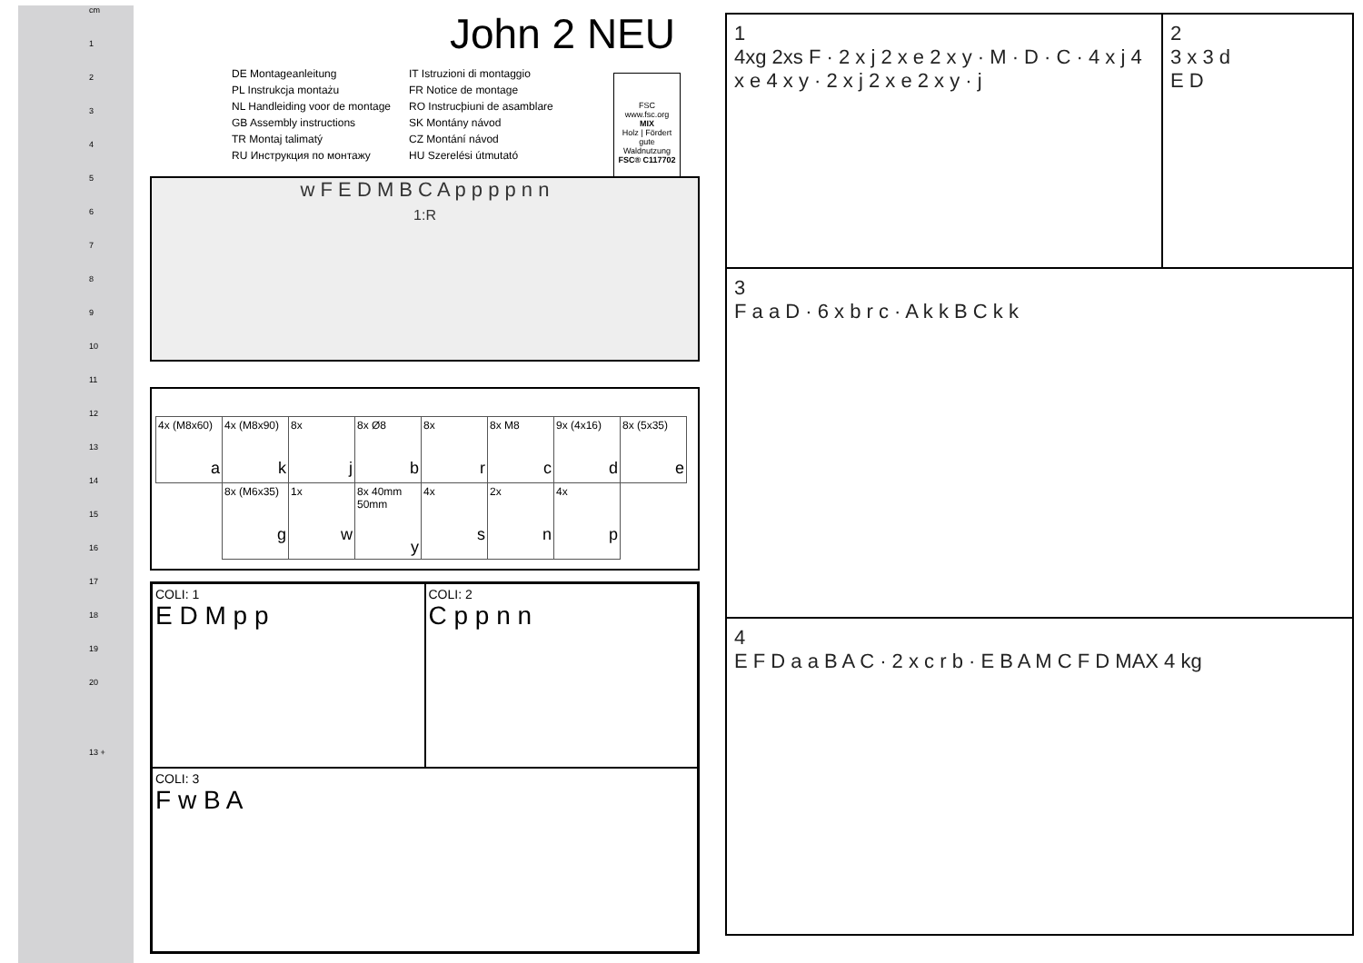cm
1
2
3
4
5
6
7
8
9
10
11
12
13
14
15
16
17
18
19
20
13 +
John 2 NEU
DE Montageanleitung
PL Instrukcja montażu
NL Handleiding voor de montage
GB Assembly instructions
TR Montaj talimatý
RU Инструкция по монтажу
IT Istruzioni di montaggio
FR Notice de montage
RO Instrucþiuni de asamblare
SK Montány návod
CZ Montání návod
HU Szerelési útmutató
FSC
www.fsc.org
MIX
Holz | Fördert gute Waldnutzung
FSC® C117702
w F E D M B C A p p p p n n
1:R
| 4x (M8x60) a | 4x (M8x90) k | 8x j | 8x Ø8 b | 8x r | 8x M8 c | 9x (4x16) d | 8x (5x35) e |
| | 8x (M6x35) g | 1x w | 8x 40mm 50mm y | 4x s | 2x n | 4x p | |
COLI: 1
E D M p p
COLI: 2
C p p n n
COLI: 3
F w B A
1
4xg 2xs F · 2 x j 2 x e 2 x y · M · D · C · 4 x j 4 x e 4 x y · 2 x j 2 x e 2 x y · j
2
3 x 3 d
E D
3
F a a D · 6 x b r c · A k k B C k k
4
E F D a a B A C · 2 x c r b · E B A M C F D MAX 4 kg